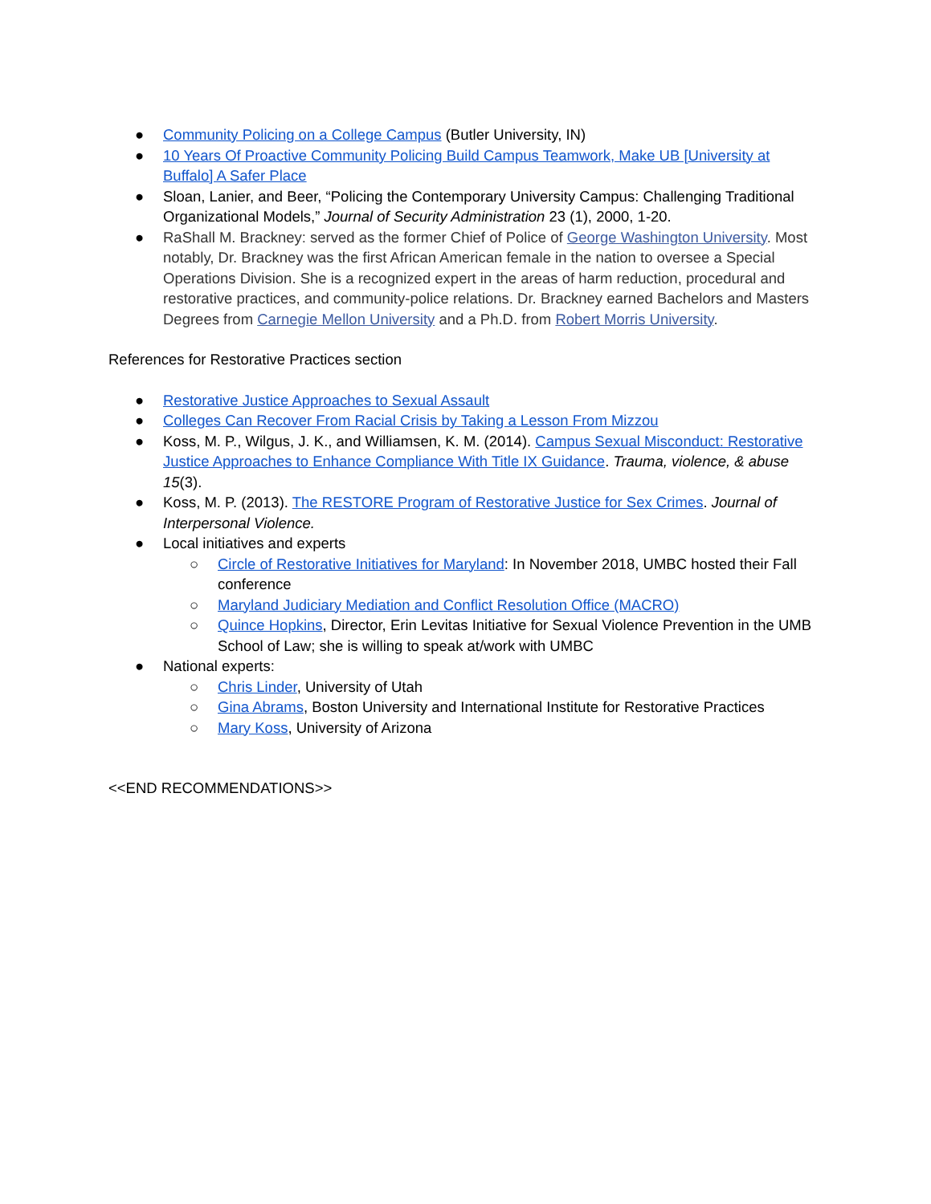● Community Policing on a College Campus (Butler University, IN)
● 10 Years Of Proactive Community Policing Build Campus Teamwork, Make UB [University at Buffalo] A Safer Place
● Sloan, Lanier, and Beer, “Policing the Contemporary University Campus: Challenging Traditional Organizational Models,” Journal of Security Administration 23 (1), 2000, 1-20.
● RaShall M. Brackney: served as the former Chief of Police of George Washington University. Most notably, Dr. Brackney was the first African American female in the nation to oversee a Special Operations Division. She is a recognized expert in the areas of harm reduction, procedural and restorative practices, and community-police relations. Dr. Brackney earned Bachelors and Masters Degrees from Carnegie Mellon University and a Ph.D. from Robert Morris University.
References for Restorative Practices section
● Restorative Justice Approaches to Sexual Assault
● Colleges Can Recover From Racial Crisis by Taking a Lesson From Mizzou
● Koss, M. P., Wilgus, J. K., and Williamsen, K. M. (2014). Campus Sexual Misconduct: Restorative Justice Approaches to Enhance Compliance With Title IX Guidance. Trauma, violence, & abuse 15(3).
● Koss, M. P. (2013). The RESTORE Program of Restorative Justice for Sex Crimes. Journal of Interpersonal Violence.
● Local initiatives and experts
○ Circle of Restorative Initiatives for Maryland: In November 2018, UMBC hosted their Fall conference
○ Maryland Judiciary Mediation and Conflict Resolution Office (MACRO)
○ Quince Hopkins, Director, Erin Levitas Initiative for Sexual Violence Prevention in the UMB School of Law; she is willing to speak at/work with UMBC
● National experts:
○ Chris Linder, University of Utah
○ Gina Abrams, Boston University and International Institute for Restorative Practices
○ Mary Koss, University of Arizona
<<END RECOMMENDATIONS>>